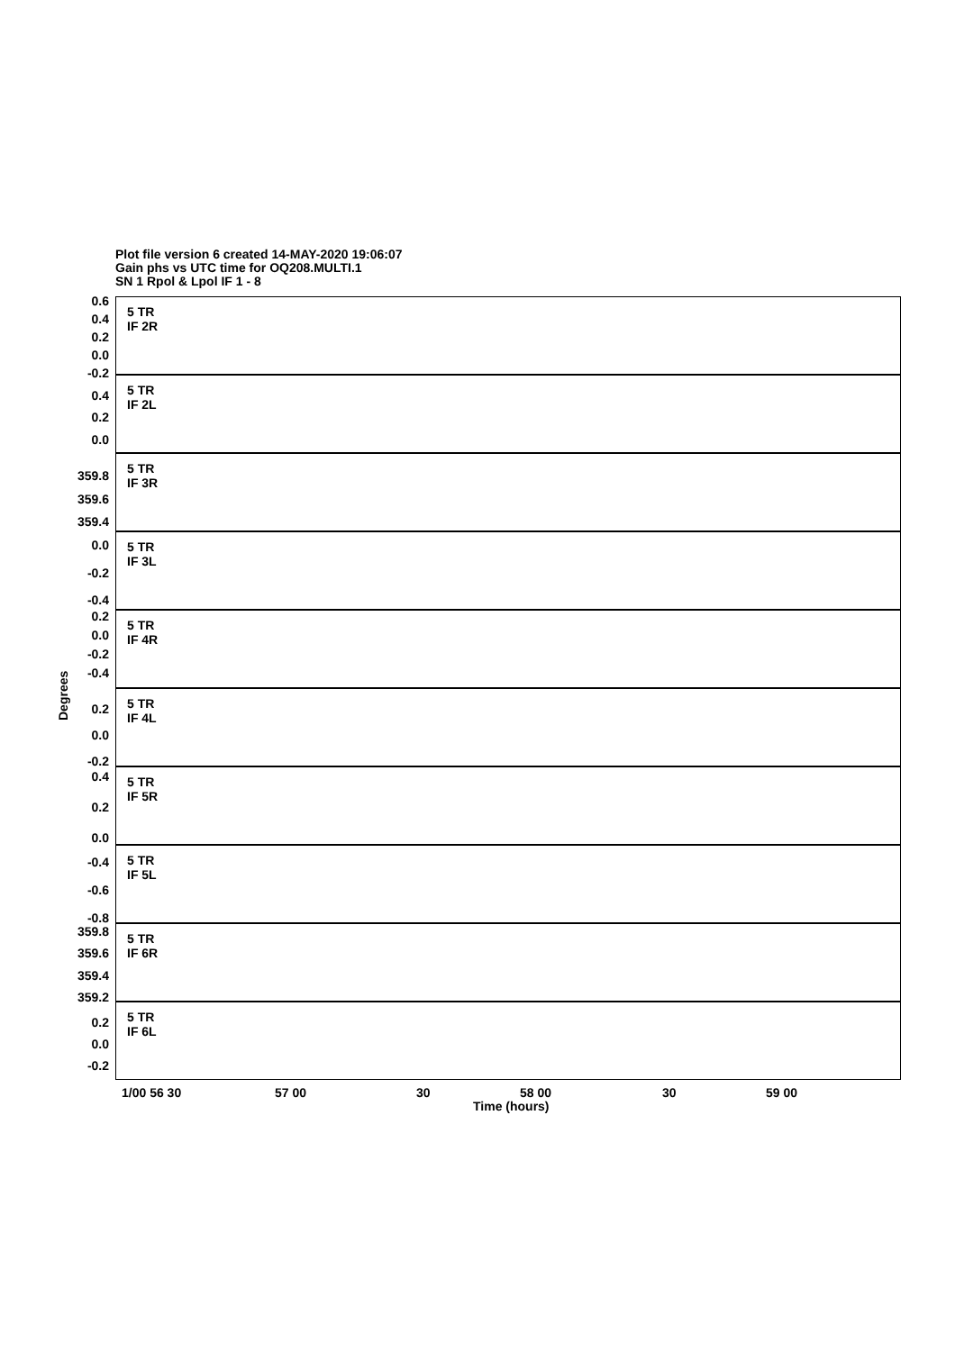Plot file version 6 created 14-MAY-2020 19:06:07
Gain phs vs UTC time for OQ208.MULTI.1
SN 1 Rpol & Lpol IF 1 - 8
Degrees
5 TR
IF 2R
0.6
0.4
0.2
0.0
-0.2
5 TR
IF 2L
0.4
0.2
0.0
5 TR
IF 3R
359.8
359.6
359.4
5 TR
IF 3L
0.0
-0.2
-0.4
5 TR
IF 4R
0.2
0.0
-0.2
-0.4
5 TR
IF 4L
0.2
0.0
-0.2
5 TR
IF 5R
0.4
0.2
0.0
5 TR
IF 5L
-0.4
-0.6
-0.8
5 TR
IF 6R
359.8
359.6
359.4
359.2
5 TR
IF 6L
0.2
0.0
-0.2
1/00 56 30 57 00 30 58 00 30 59 00
Time (hours)